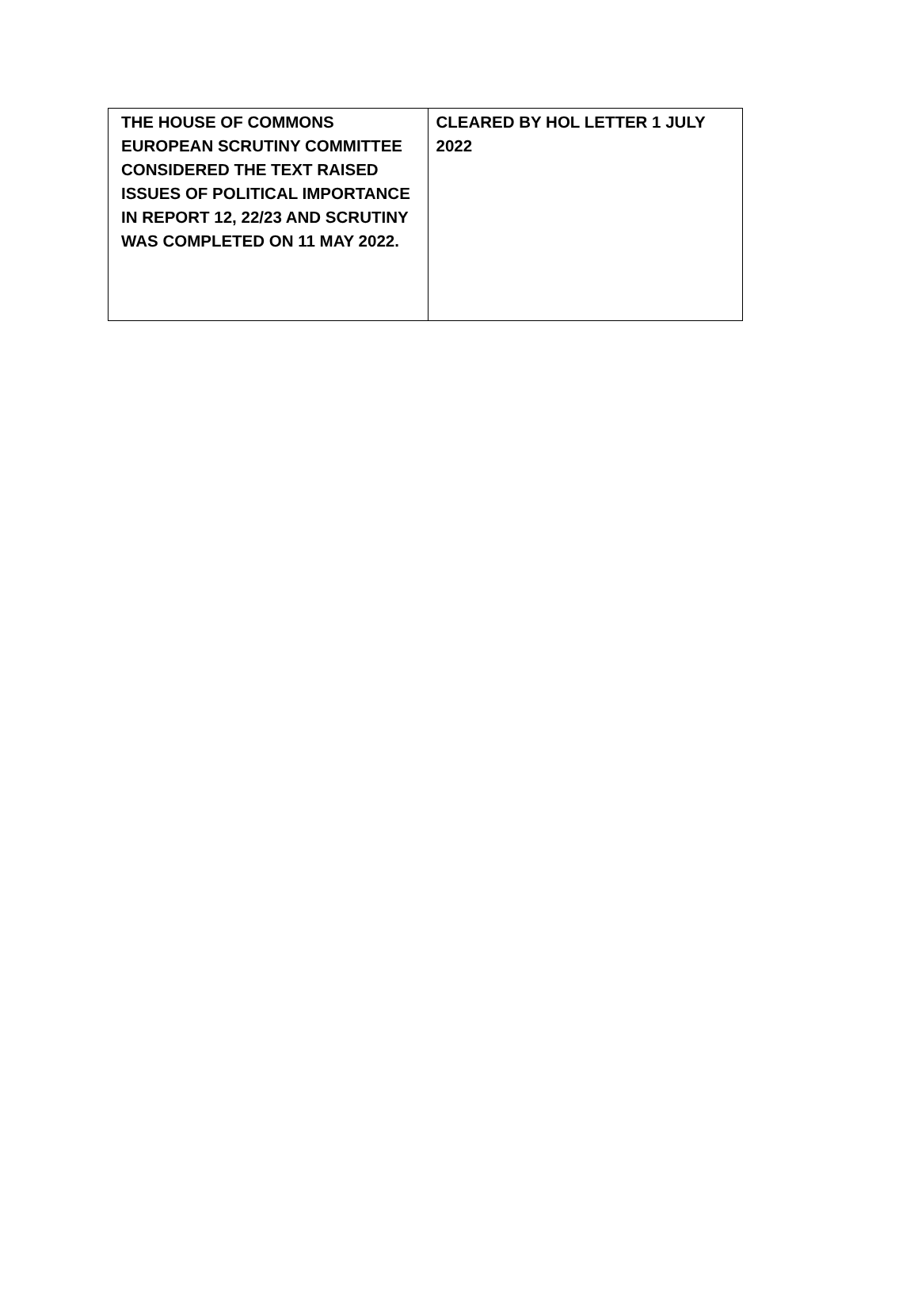| THE HOUSE OF COMMONS EUROPEAN SCRUTINY COMMITTEE CONSIDERED THE TEXT RAISED ISSUES OF POLITICAL IMPORTANCE IN REPORT 12, 22/23 AND SCRUTINY WAS COMPLETED ON 11 MAY 2022. | CLEARED BY HOL LETTER 1 JULY 2022 |